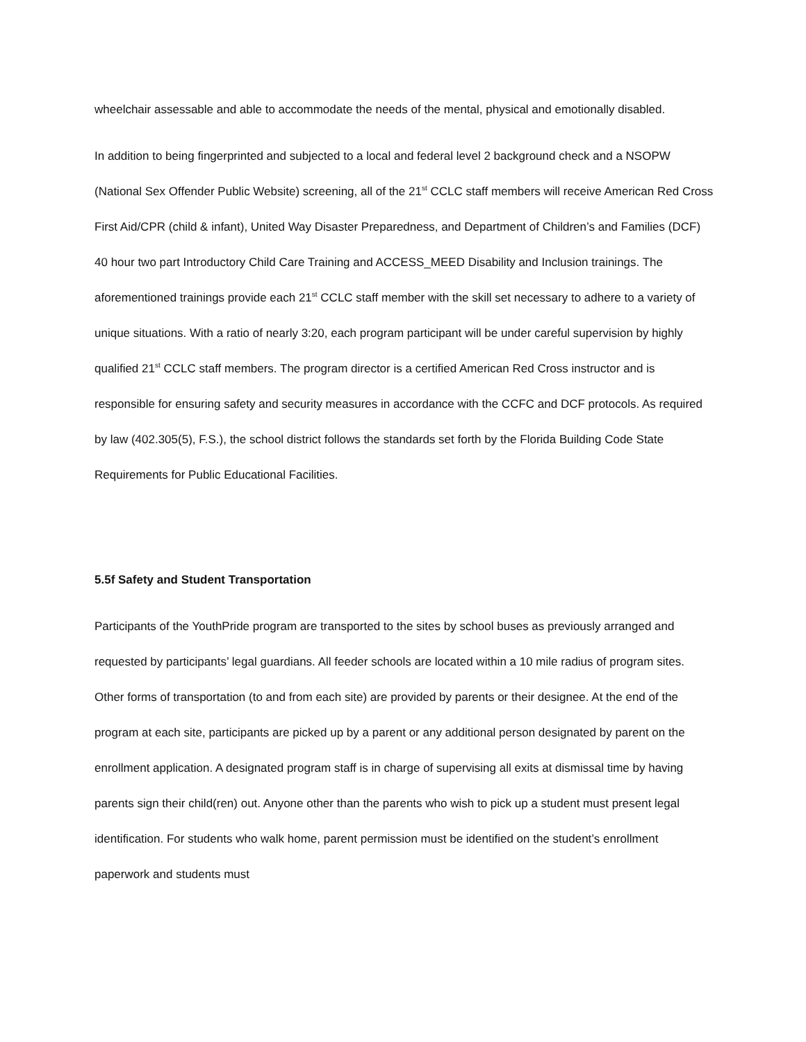wheelchair assessable and able to accommodate the needs of the mental, physical and emotionally disabled.
In addition to being fingerprinted and subjected to a local and federal level 2 background check and a NSOPW (National Sex Offender Public Website) screening, all of the 21<sup>st</sup> CCLC staff members will receive American Red Cross First Aid/CPR (child & infant), United Way Disaster Preparedness, and Department of Children’s and Families (DCF) 40 hour two part Introductory Child Care Training and ACCESS_MEED Disability and Inclusion trainings. The aforementioned trainings provide each 21<sup>st</sup> CCLC staff member with the skill set necessary to adhere to a variety of unique situations. With a ratio of nearly 3:20, each program participant will be under careful supervision by highly qualified 21<sup>st</sup> CCLC staff members. The program director is a certified American Red Cross instructor and is responsible for ensuring safety and security measures in accordance with the CCFC and DCF protocols. As required by law (402.305(5), F.S.), the school district follows the standards set forth by the Florida Building Code State Requirements for Public Educational Facilities.
5.5f Safety and Student Transportation
Participants of the YouthPride program are transported to the sites by school buses as previously arranged and requested by participants’ legal guardians. All feeder schools are located within a 10 mile radius of program sites. Other forms of transportation (to and from each site) are provided by parents or their designee. At the end of the program at each site, participants are picked up by a parent or any additional person designated by parent on the enrollment application. A designated program staff is in charge of supervising all exits at dismissal time by having parents sign their child(ren) out. Anyone other than the parents who wish to pick up a student must present legal identification. For students who walk home, parent permission must be identified on the student’s enrollment paperwork and students must